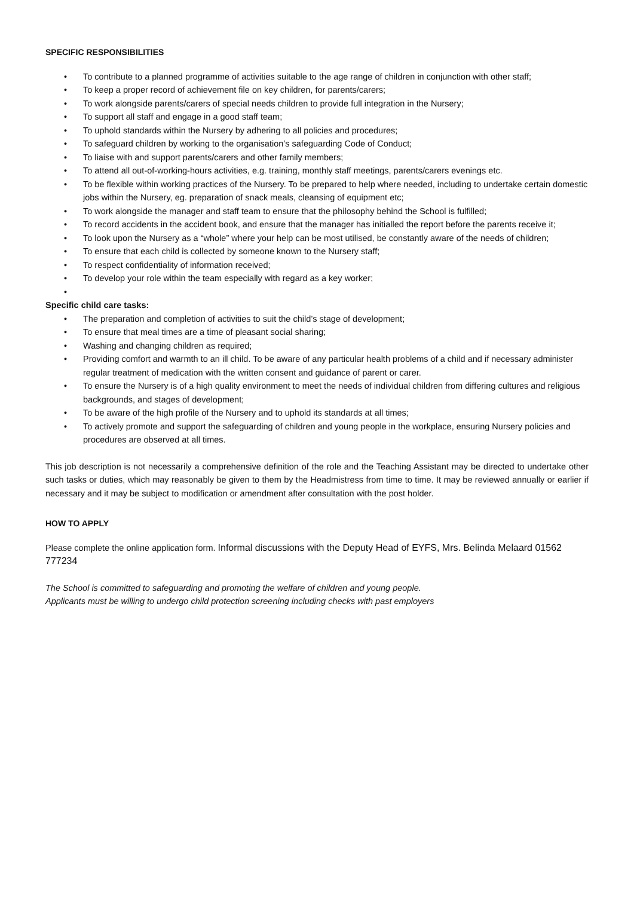SPECIFIC RESPONSIBILITIES
• To contribute to a planned programme of activities suitable to the age range of children in conjunction with other staff;
• To keep a proper record of achievement file on key children, for parents/carers;
• To work alongside parents/carers of special needs children to provide full integration in the Nursery;
• To support all staff and engage in a good staff team;
• To uphold standards within the Nursery by adhering to all policies and procedures;
• To safeguard children by working to the organisation’s safeguarding Code of Conduct;
• To liaise with and support parents/carers and other family members;
• To attend all out-of-working-hours activities, e.g. training, monthly staff meetings, parents/carers evenings etc.
• To be flexible within working practices of the Nursery. To be prepared to help where needed, including to undertake certain domestic jobs within the Nursery, eg. preparation of snack meals, cleansing of equipment etc;
• To work alongside the manager and staff team to ensure that the philosophy behind the School is fulfilled;
• To record accidents in the accident book, and ensure that the manager has initialled the report before the parents receive it;
• To look upon the Nursery as a “whole” where your help can be most utilised, be constantly aware of the needs of children;
• To ensure that each child is collected by someone known to the Nursery staff;
• To respect confidentiality of information received;
• To develop your role within the team especially with regard as a key worker;
•
Specific child care tasks:
• The preparation and completion of activities to suit the child’s stage of development;
• To ensure that meal times are a time of pleasant social sharing;
• Washing and changing children as required;
• Providing comfort and warmth to an ill child. To be aware of any particular health problems of a child and if necessary administer regular treatment of medication with the written consent and guidance of parent or carer.
• To ensure the Nursery is of a high quality environment to meet the needs of individual children from differing cultures and religious backgrounds, and stages of development;
• To be aware of the high profile of the Nursery and to uphold its standards at all times;
• To actively promote and support the safeguarding of children and young people in the workplace, ensuring Nursery policies and procedures are observed at all times.
This job description is not necessarily a comprehensive definition of the role and the Teaching Assistant may be directed to undertake other such tasks or duties, which may reasonably be given to them by the Headmistress from time to time. It may be reviewed annually or earlier if necessary and it may be subject to modification or amendment after consultation with the post holder.
HOW TO APPLY
Please complete the online application form. Informal discussions with the Deputy Head of EYFS, Mrs. Belinda Melaard 01562 777234
The School is committed to safeguarding and promoting the welfare of children and young people.
Applicants must be willing to undergo child protection screening including checks with past employers